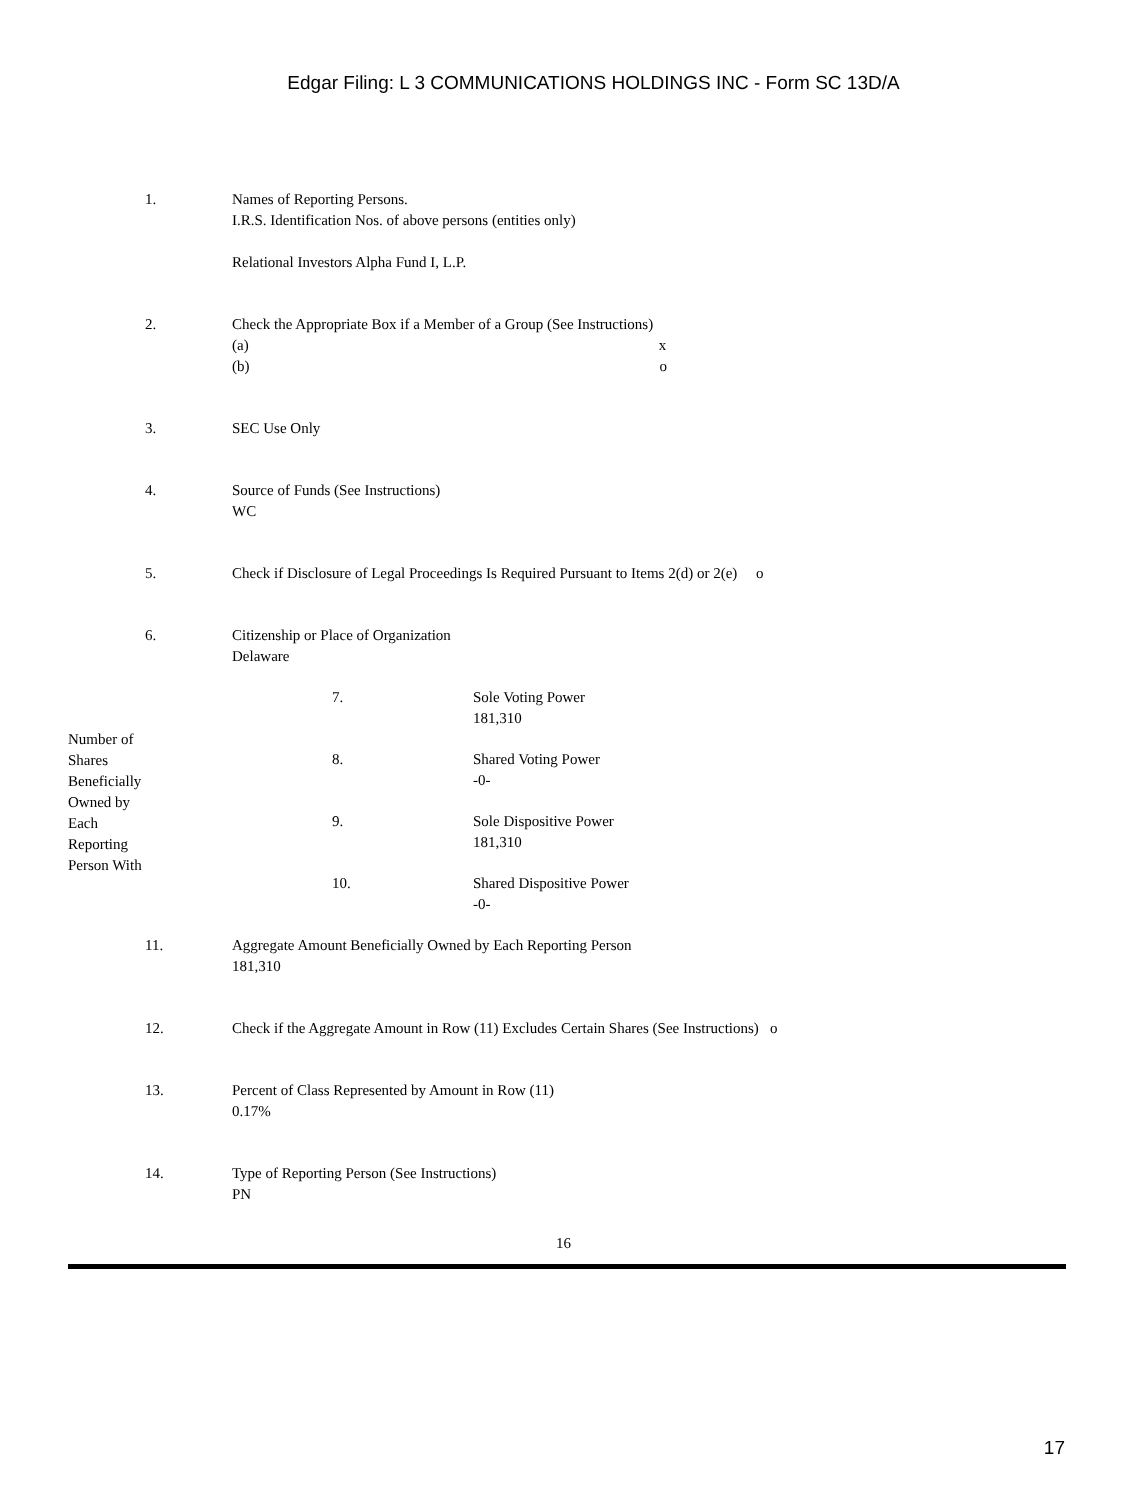Edgar Filing: L 3 COMMUNICATIONS HOLDINGS INC - Form SC 13D/A
| 1. | Names of Reporting Persons. I.R.S. Identification Nos. of above persons (entities only) Relational Investors Alpha Fund I, L.P. |
| 2. | Check the Appropriate Box if a Member of a Group (See Instructions) (a) x (b) o |
| 3. | SEC Use Only |
| 4. | Source of Funds (See Instructions) WC |
| 5. | Check if Disclosure of Legal Proceedings Is Required Pursuant to Items 2(d) or 2(e) o |
| 6. | Citizenship or Place of Organization Delaware |
| Number of Shares Beneficially Owned by Each Reporting Person With | 7. | Sole Voting Power 181,310 |
| | 8. | Shared Voting Power -0- |
| | 9. | Sole Dispositive Power 181,310 |
| | 10. | Shared Dispositive Power -0- |
| 11. | Aggregate Amount Beneficially Owned by Each Reporting Person 181,310 |
| 12. | Check if the Aggregate Amount in Row (11) Excludes Certain Shares (See Instructions) o |
| 13. | Percent of Class Represented by Amount in Row (11) 0.17% |
| 14. | Type of Reporting Person (See Instructions) PN |
16
17